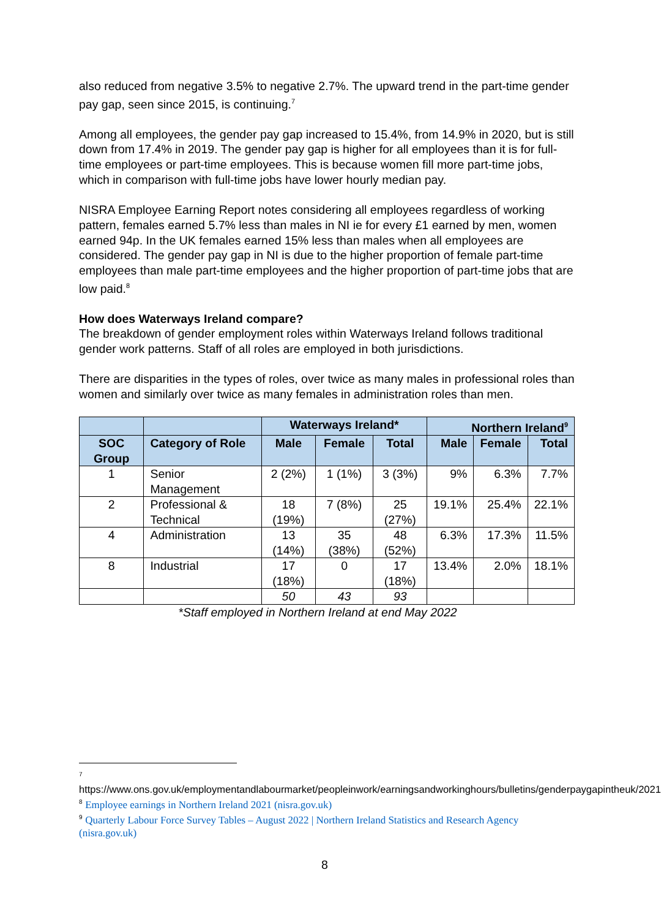also reduced from negative 3.5% to negative 2.7%. The upward trend in the part-time gender pay gap, seen since 2015, is continuing.<sup>7</sup>
Among all employees, the gender pay gap increased to 15.4%, from 14.9% in 2020, but is still down from 17.4% in 2019. The gender pay gap is higher for all employees than it is for full-time employees or part-time employees. This is because women fill more part-time jobs, which in comparison with full-time jobs have lower hourly median pay.
NISRA Employee Earning Report notes considering all employees regardless of working pattern, females earned 5.7% less than males in NI ie for every £1 earned by men, women earned 94p. In the UK females earned 15% less than males when all employees are considered. The gender pay gap in NI is due to the higher proportion of female part-time employees than male part-time employees and the higher proportion of part-time jobs that are low paid.<sup>8</sup>
How does Waterways Ireland compare?
The breakdown of gender employment roles within Waterways Ireland follows traditional gender work patterns. Staff of all roles are employed in both jurisdictions.
There are disparities in the types of roles, over twice as many males in professional roles than women and similarly over twice as many females in administration roles than men.
| | | Waterways Ireland* | | | Northern Ireland<sup>9</sup> | | |
| --- | --- | --- | --- | --- | --- | --- | --- |
| SOC Group | Category of Role | Male | Female | Total | Male | Female | Total |
| 1 | Senior Management | 2 (2%) | 1 (1%) | 3 (3%) | 9% | 6.3% | 7.7% |
| 2 | Professional & Technical | 18 (19%) | 7 (8%) | 25 (27%) | 19.1% | 25.4% | 22.1% |
| 4 | Administration | 13 (14%) | 35 (38%) | 48 (52%) | 6.3% | 17.3% | 11.5% |
| 8 | Industrial | 17 (18%) | 0 | 17 (18%) | 13.4% | 2.0% | 18.1% |
| | | 50 | 43 | 93 | | | |
*Staff employed in Northern Ireland at end May 2022
<sup>7</sup>
https://www.ons.gov.uk/employmentandlabourmarket/peopleinwork/earningsandworkinghours/bulletins/genderpaygapintheuk/2021
<sup>8</sup> Employee earnings in Northern Ireland 2021 (nisra.gov.uk)
<sup>9</sup> Quarterly Labour Force Survey Tables – August 2022 | Northern Ireland Statistics and Research Agency (nisra.gov.uk)
8